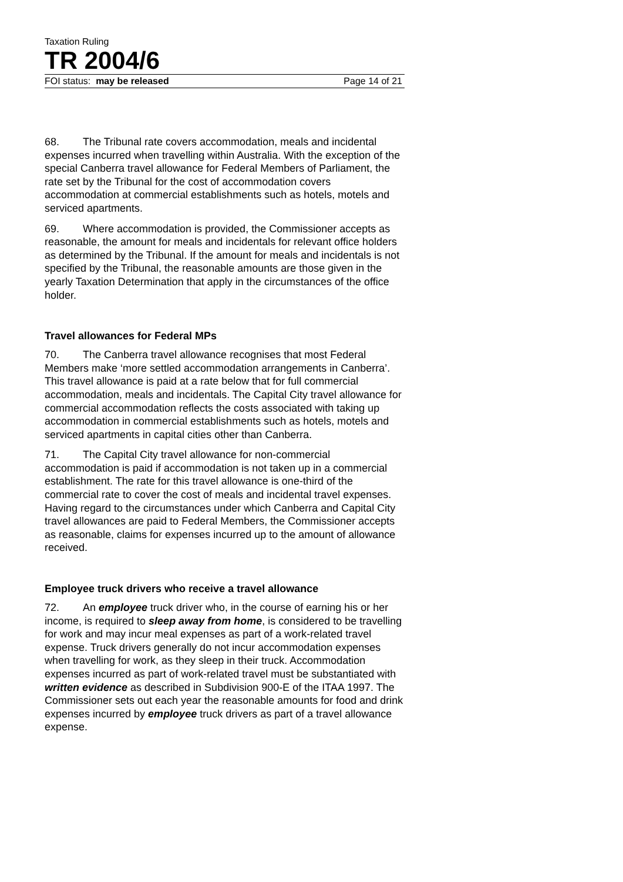Taxation Ruling
TR 2004/6
FOI status: may be released Page 14 of 21
68. The Tribunal rate covers accommodation, meals and incidental expenses incurred when travelling within Australia. With the exception of the special Canberra travel allowance for Federal Members of Parliament, the rate set by the Tribunal for the cost of accommodation covers accommodation at commercial establishments such as hotels, motels and serviced apartments.
69. Where accommodation is provided, the Commissioner accepts as reasonable, the amount for meals and incidentals for relevant office holders as determined by the Tribunal. If the amount for meals and incidentals is not specified by the Tribunal, the reasonable amounts are those given in the yearly Taxation Determination that apply in the circumstances of the office holder.
Travel allowances for Federal MPs
70. The Canberra travel allowance recognises that most Federal Members make ‘more settled accommodation arrangements in Canberra’. This travel allowance is paid at a rate below that for full commercial accommodation, meals and incidentals. The Capital City travel allowance for commercial accommodation reflects the costs associated with taking up accommodation in commercial establishments such as hotels, motels and serviced apartments in capital cities other than Canberra.
71. The Capital City travel allowance for non-commercial accommodation is paid if accommodation is not taken up in a commercial establishment. The rate for this travel allowance is one-third of the commercial rate to cover the cost of meals and incidental travel expenses. Having regard to the circumstances under which Canberra and Capital City travel allowances are paid to Federal Members, the Commissioner accepts as reasonable, claims for expenses incurred up to the amount of allowance received.
Employee truck drivers who receive a travel allowance
72. An employee truck driver who, in the course of earning his or her income, is required to sleep away from home, is considered to be travelling for work and may incur meal expenses as part of a work-related travel expense. Truck drivers generally do not incur accommodation expenses when travelling for work, as they sleep in their truck. Accommodation expenses incurred as part of work-related travel must be substantiated with written evidence as described in Subdivision 900-E of the ITAA 1997. The Commissioner sets out each year the reasonable amounts for food and drink expenses incurred by employee truck drivers as part of a travel allowance expense.